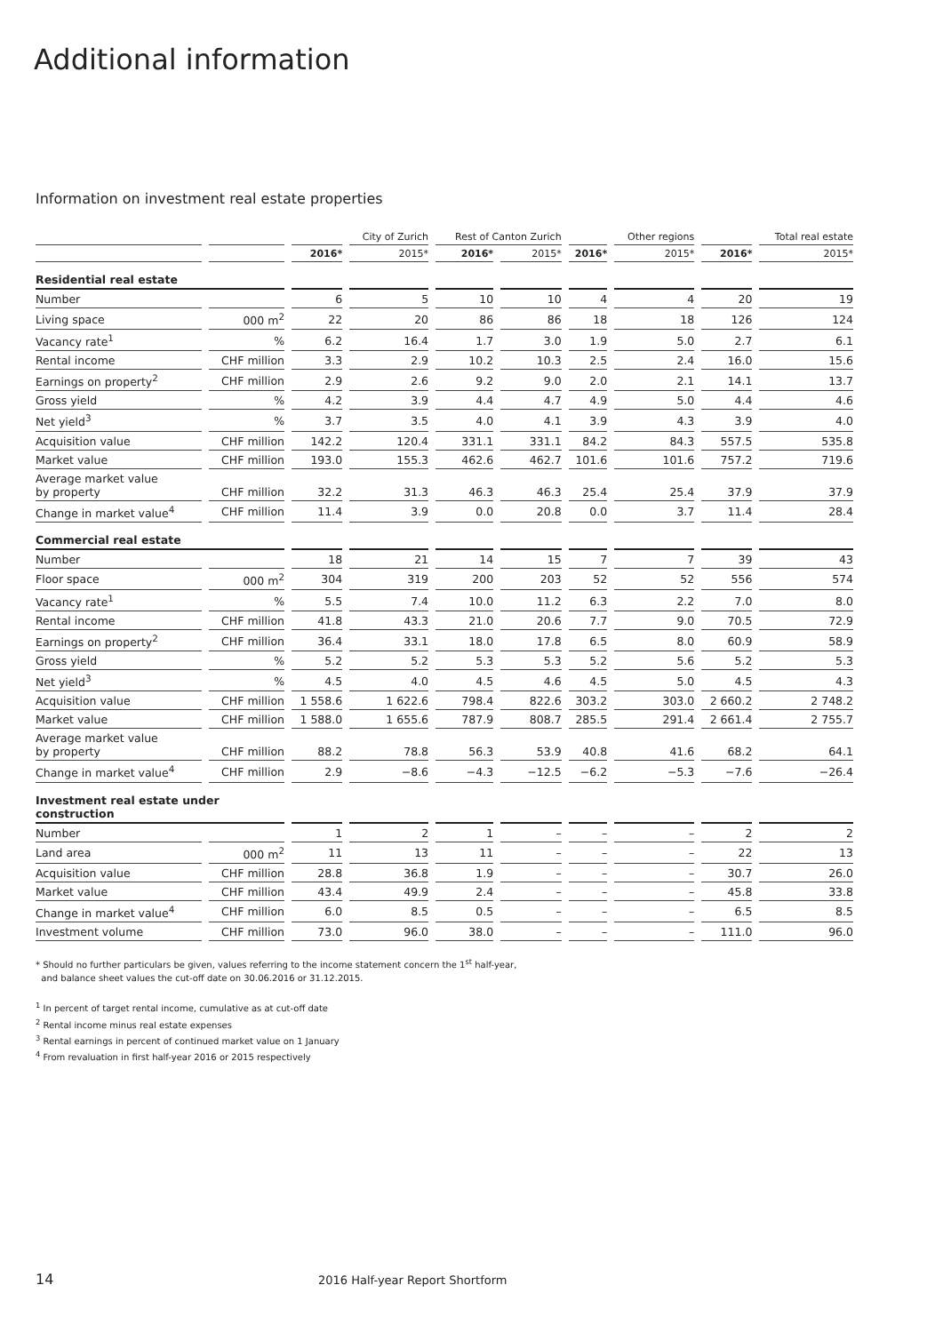Additional information
Information on investment real estate properties
| | | | City of Zurich | Rest of Canton Zurich | | | Other regions | | Total real estate |
| --- | --- | --- | --- | --- | --- | --- | --- | --- | --- |
| | | 2016* | 2015* | 2016* | 2015* | 2016* | 2015* | 2016* | 2015* |
| Residential real estate | | | | | | | | | |
| Number | | 6 | 5 | 10 | 10 | 4 | 4 | 20 | 19 |
| Living space | 000 m<sup>2</sup> | 22 | 20 | 86 | 86 | 18 | 18 | 126 | 124 |
| Vacancy rate<sup>1</sup> | % | 6.2 | 16.4 | 1.7 | 3.0 | 1.9 | 5.0 | 2.7 | 6.1 |
| Rental income | CHF million | 3.3 | 2.9 | 10.2 | 10.3 | 2.5 | 2.4 | 16.0 | 15.6 |
| Earnings on property<sup>2</sup> | CHF million | 2.9 | 2.6 | 9.2 | 9.0 | 2.0 | 2.1 | 14.1 | 13.7 |
| Gross yield | % | 4.2 | 3.9 | 4.4 | 4.7 | 4.9 | 5.0 | 4.4 | 4.6 |
| Net yield<sup>3</sup> | % | 3.7 | 3.5 | 4.0 | 4.1 | 3.9 | 4.3 | 3.9 | 4.0 |
| Acquisition value | CHF million | 142.2 | 120.4 | 331.1 | 331.1 | 84.2 | 84.3 | 557.5 | 535.8 |
| Market value | CHF million | 193.0 | 155.3 | 462.6 | 462.7 | 101.6 | 101.6 | 757.2 | 719.6 |
| Average market value by property | CHF million | 32.2 | 31.3 | 46.3 | 46.3 | 25.4 | 25.4 | 37.9 | 37.9 |
| Change in market value<sup>4</sup> | CHF million | 11.4 | 3.9 | 0.0 | 20.8 | 0.0 | 3.7 | 11.4 | 28.4 |
| Commercial real estate | | | | | | | | | |
| Number | | 18 | 21 | 14 | 15 | 7 | 7 | 39 | 43 |
| Floor space | 000 m<sup>2</sup> | 304 | 319 | 200 | 203 | 52 | 52 | 556 | 574 |
| Vacancy rate<sup>1</sup> | % | 5.5 | 7.4 | 10.0 | 11.2 | 6.3 | 2.2 | 7.0 | 8.0 |
| Rental income | CHF million | 41.8 | 43.3 | 21.0 | 20.6 | 7.7 | 9.0 | 70.5 | 72.9 |
| Earnings on property<sup>2</sup> | CHF million | 36.4 | 33.1 | 18.0 | 17.8 | 6.5 | 8.0 | 60.9 | 58.9 |
| Gross yield | % | 5.2 | 5.2 | 5.3 | 5.3 | 5.2 | 5.6 | 5.2 | 5.3 |
| Net yield<sup>3</sup> | % | 4.5 | 4.0 | 4.5 | 4.6 | 4.5 | 5.0 | 4.5 | 4.3 |
| Acquisition value | CHF million | 1 558.6 | 1 622.6 | 798.4 | 822.6 | 303.2 | 303.0 | 2 660.2 | 2 748.2 |
| Market value | CHF million | 1 588.0 | 1 655.6 | 787.9 | 808.7 | 285.5 | 291.4 | 2 661.4 | 2 755.7 |
| Average market value by property | CHF million | 88.2 | 78.8 | 56.3 | 53.9 | 40.8 | 41.6 | 68.2 | 64.1 |
| Change in market value<sup>4</sup> | CHF million | 2.9 | −8.6 | −4.3 | −12.5 | −6.2 | −5.3 | −7.6 | −26.4 |
| Investment real estate under construction | | | | | | | | | |
| Number | | 1 | 2 | 1 | – | – | – | 2 | 2 |
| Land area | 000 m<sup>2</sup> | 11 | 13 | 11 | – | – | – | 22 | 13 |
| Acquisition value | CHF million | 28.8 | 36.8 | 1.9 | – | – | – | 30.7 | 26.0 |
| Market value | CHF million | 43.4 | 49.9 | 2.4 | – | – | – | 45.8 | 33.8 |
| Change in market value<sup>4</sup> | CHF million | 6.0 | 8.5 | 0.5 | – | – | – | 6.5 | 8.5 |
| Investment volume | CHF million | 73.0 | 96.0 | 38.0 | – | – | – | 111.0 | 96.0 |
* Should no further particulars be given, values referring to the income statement concern the 1<sup>st</sup> half-year,
and balance sheet values the cut-off date on 30.06.2016 or 31.12.2015.
<sup>1</sup> In percent of target rental income, cumulative as at cut-off date
<sup>2</sup> Rental income minus real estate expenses
<sup>3</sup> Rental earnings in percent of continued market value on 1 January
<sup>4</sup> From revaluation in first half-year 2016 or 2015 respectively
14
2016 Half-year Report Shortform